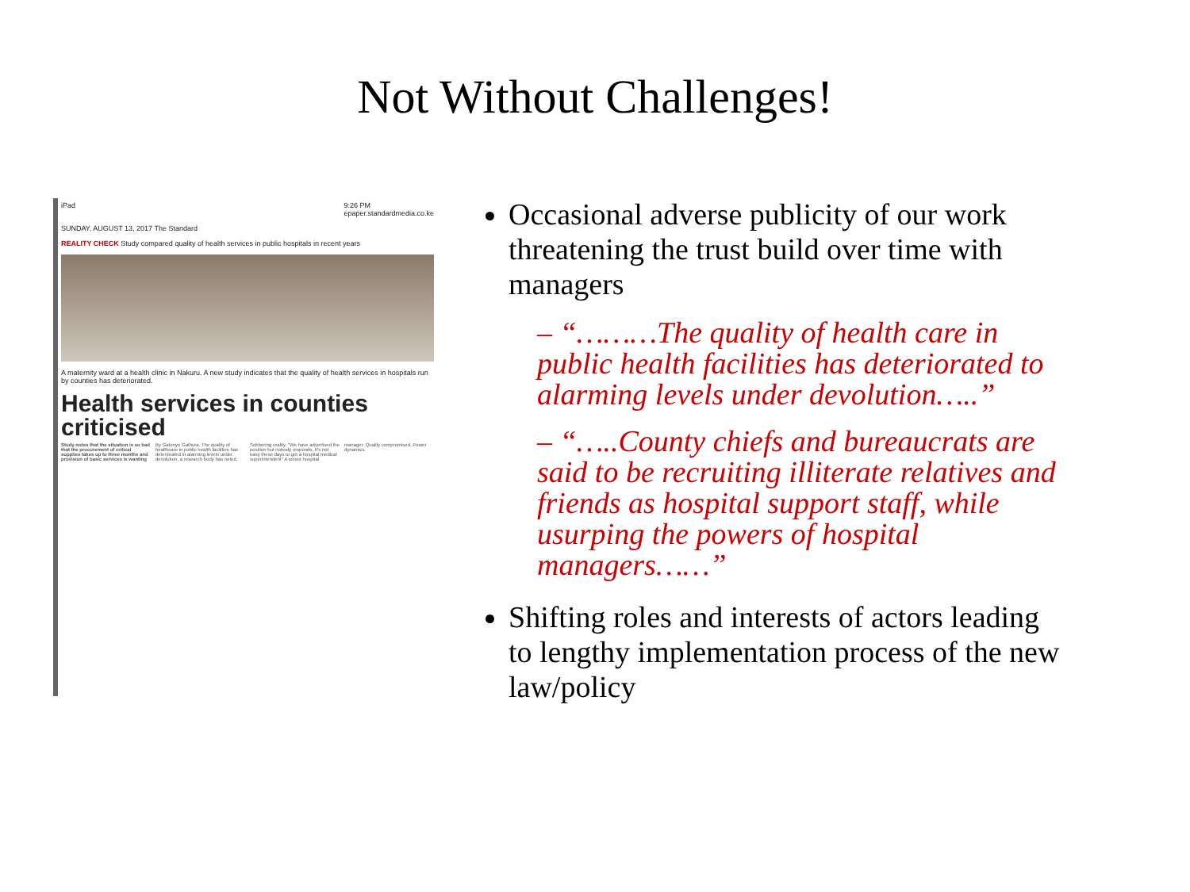Not Without Challenges!
iPad 9:26 PM
epaper.standardmedia.co.ke
SUNDAY, AUGUST 13, 2017 The Standard
REALITY CHECK Study compared quality of health services in public hospitals in recent years
A maternity ward at a health clinic in Nakuru. A new study indicates that the quality of health services in hospitals run by counties has deteriorated.
Health services in counties criticised
Study notes that the situation is so bad that the procurement of critical supplies takes up to three months and provision of basic services is wanting By Gatonye Gathura. The quality of healthcare in public health facilities has deteriorated in alarming levels under devolution, a research body has noted. Sobbering reality. "We have advertised the position but nobody responds. It's not easy these days to get a hospital medical superintendent" A senior hospital manager. Quality compromised. Power dynamics.
Occasional adverse publicity of our work threatening the trust build over time with managers
– “………The quality of health care in public health facilities has deteriorated to alarming levels under devolution…..”
– “…..County chiefs and bureaucrats are said to be recruiting illiterate relatives and friends as hospital support staff, while usurping the powers of hospital managers……”
Shifting roles and interests of actors leading to lengthy implementation process of the new law/policy